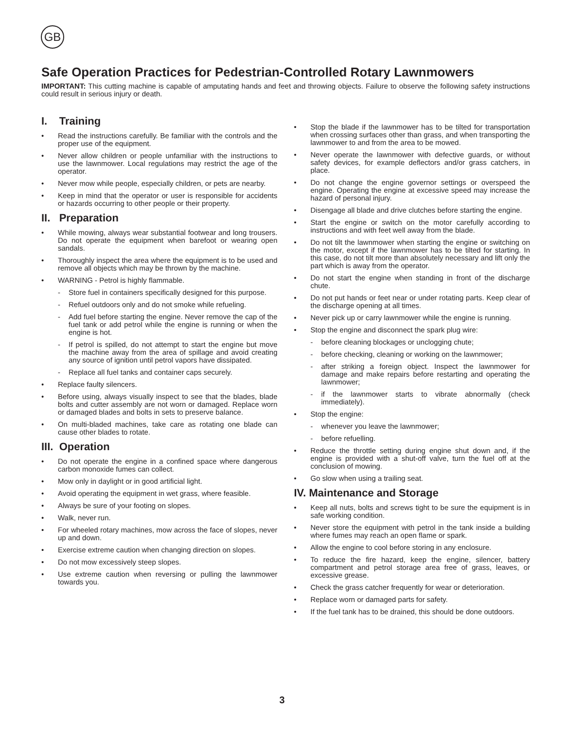GB
Safe Operation Practices for Pedestrian-Controlled Rotary Lawnmowers
IMPORTANT: This cutting machine is capable of amputating hands and feet and throwing objects. Failure to observe the following safety instructions could result in serious injury or death.
I. Training
Read the instructions carefully. Be familiar with the controls and the proper use of the equipment.
Never allow children or people unfamiliar with the instructions to use the lawnmower. Local regulations may restrict the age of the operator.
Never mow while people, especially children, or pets are nearby.
Keep in mind that the operator or user is responsible for accidents or hazards occurring to other people or their property.
II. Preparation
While mowing, always wear substantial footwear and long trousers. Do not operate the equipment when barefoot or wearing open sandals.
Thoroughly inspect the area where the equipment is to be used and remove all objects which may be thrown by the machine.
WARNING - Petrol is highly flammable.
- Store fuel in containers specifically designed for this purpose.
- Refuel outdoors only and do not smoke while refueling.
- Add fuel before starting the engine. Never remove the cap of the fuel tank or add petrol while the engine is running or when the engine is hot.
- If petrol is spilled, do not attempt to start the engine but move the machine away from the area of spillage and avoid creating any source of ignition until petrol vapors have dissipated.
- Replace all fuel tanks and container caps securely.
Replace faulty silencers.
Before using, always visually inspect to see that the blades, blade bolts and cutter assembly are not worn or damaged. Replace worn or damaged blades and bolts in sets to preserve balance.
On multi-bladed machines, take care as rotating one blade can cause other blades to rotate.
III. Operation
Do not operate the engine in a confined space where dangerous carbon monoxide fumes can collect.
Mow only in daylight or in good artificial light.
Avoid operating the equipment in wet grass, where feasible.
Always be sure of your footing on slopes.
Walk, never run.
For wheeled rotary machines, mow across the face of slopes, never up and down.
Exercise extreme caution when changing direction on slopes.
Do not mow excessively steep slopes.
Use extreme caution when reversing or pulling the lawnmower towards you.
Stop the blade if the lawnmower has to be tilted for transportation when crossing surfaces other than grass, and when transporting the lawnmower to and from the area to be mowed.
Never operate the lawnmower with defective guards, or without safety devices, for example deflectors and/or grass catchers, in place.
Do not change the engine governor settings or overspeed the engine. Operating the engine at excessive speed may increase the hazard of personal injury.
Disengage all blade and drive clutches before starting the engine.
Start the engine or switch on the motor carefully according to instructions and with feet well away from the blade.
Do not tilt the lawnmower when starting the engine or switching on the motor, except if the lawnmower has to be tilted for starting. In this case, do not tilt more than absolutely necessary and lift only the part which is away from the operator.
Do not start the engine when standing in front of the discharge chute.
Do not put hands or feet near or under rotating parts. Keep clear of the discharge opening at all times.
Never pick up or carry lawnmower while the engine is running.
Stop the engine and disconnect the spark plug wire:
- before cleaning blockages or unclogging chute;
- before checking, cleaning or working on the lawnmower;
- after striking a foreign object. Inspect the lawnmower for damage and make repairs before restarting and operating the lawnmower;
- if the lawnmower starts to vibrate abnormally (check immediately).
Stop the engine:
- whenever you leave the lawnmower;
- before refuelling.
Reduce the throttle setting during engine shut down and, if the engine is provided with a shut-off valve, turn the fuel off at the conclusion of mowing.
Go slow when using a trailing seat.
IV. Maintenance and Storage
Keep all nuts, bolts and screws tight to be sure the equipment is in safe working condition.
Never store the equipment with petrol in the tank inside a building where fumes may reach an open flame or spark.
Allow the engine to cool before storing in any enclosure.
To reduce the fire hazard, keep the engine, silencer, battery compartment and petrol storage area free of grass, leaves, or excessive grease.
Check the grass catcher frequently for wear or deterioration.
Replace worn or damaged parts for safety.
If the fuel tank has to be drained, this should be done outdoors.
3